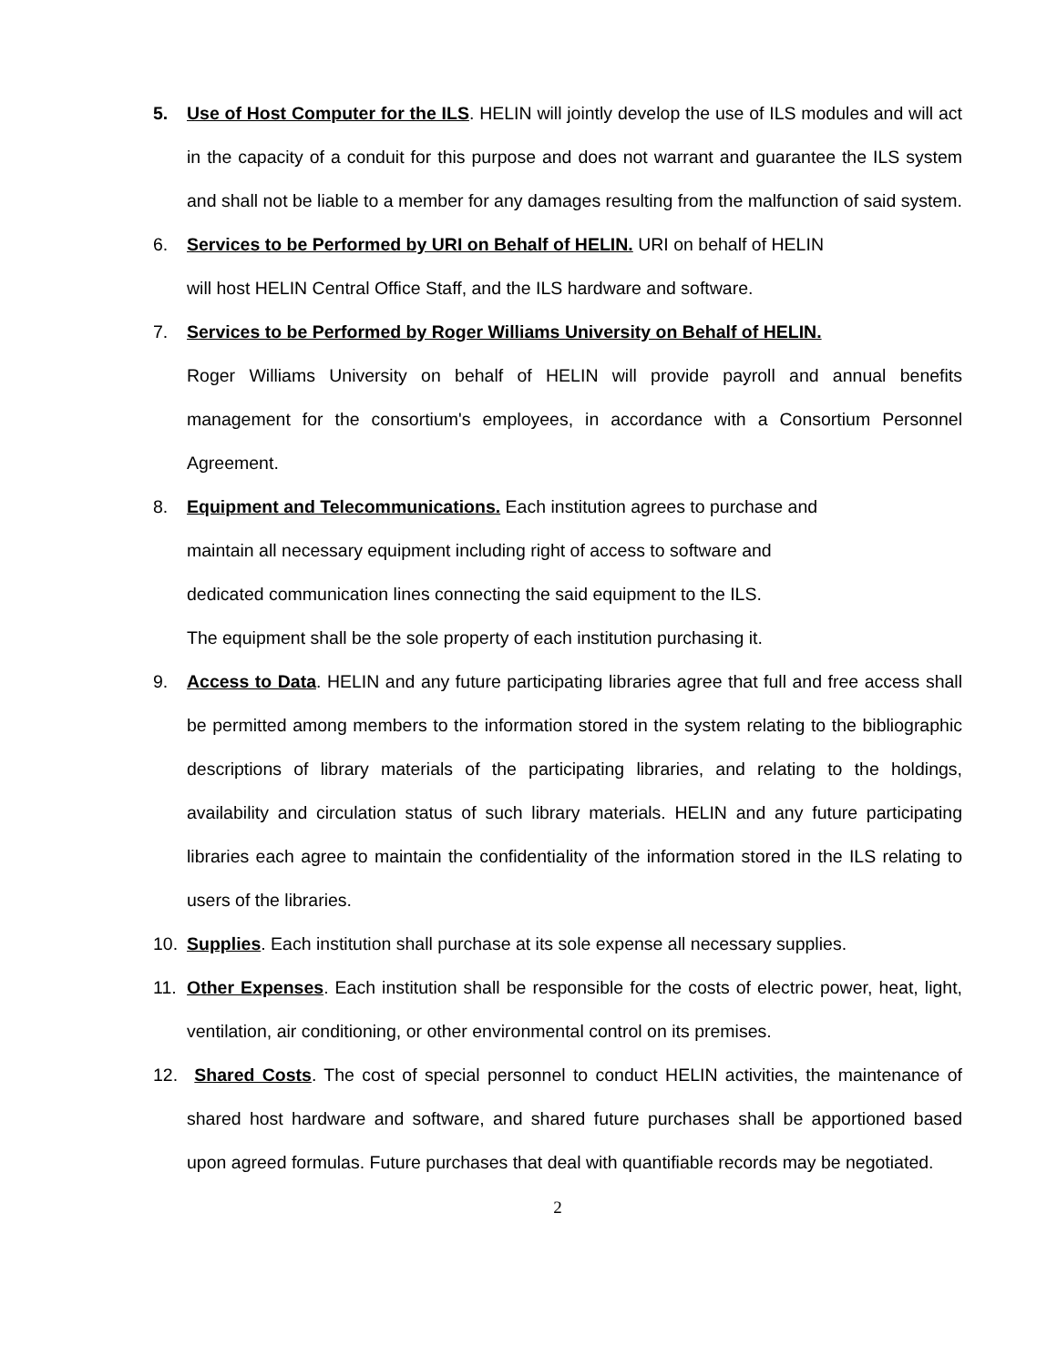5. Use of Host Computer for the ILS. HELIN will jointly develop the use of ILS modules and will act in the capacity of a conduit for this purpose and does not warrant and guarantee the ILS system and shall not be liable to a member for any damages resulting from the malfunction of said system.
6. Services to be Performed by URI on Behalf of HELIN. URI on behalf of HELIN
will host HELIN Central Office Staff, and the ILS hardware and software.
7. Services to be Performed by Roger Williams University on Behalf of HELIN.
Roger Williams University on behalf of HELIN will provide payroll and annual benefits management for the consortium's employees, in accordance with a Consortium Personnel Agreement.
8. Equipment and Telecommunications. Each institution agrees to purchase and
maintain all necessary equipment including right of access to software and
dedicated communication lines connecting the said equipment to the ILS.
The equipment shall be the sole property of each institution purchasing it.
9. Access to Data. HELIN and any future participating libraries agree that full and free access shall be permitted among members to the information stored in the system relating to the bibliographic descriptions of library materials of the participating libraries, and relating to the holdings, availability and circulation status of such library materials. HELIN and any future participating libraries each agree to maintain the confidentiality of the information stored in the ILS relating to users of the libraries.
10. Supplies. Each institution shall purchase at its sole expense all necessary supplies.
11. Other Expenses. Each institution shall be responsible for the costs of electric power, heat, light, ventilation, air conditioning, or other environmental control on its premises.
12. Shared Costs. The cost of special personnel to conduct HELIN activities, the maintenance of shared host hardware and software, and shared future purchases shall be apportioned based upon agreed formulas. Future purchases that deal with quantifiable records may be negotiated.
2